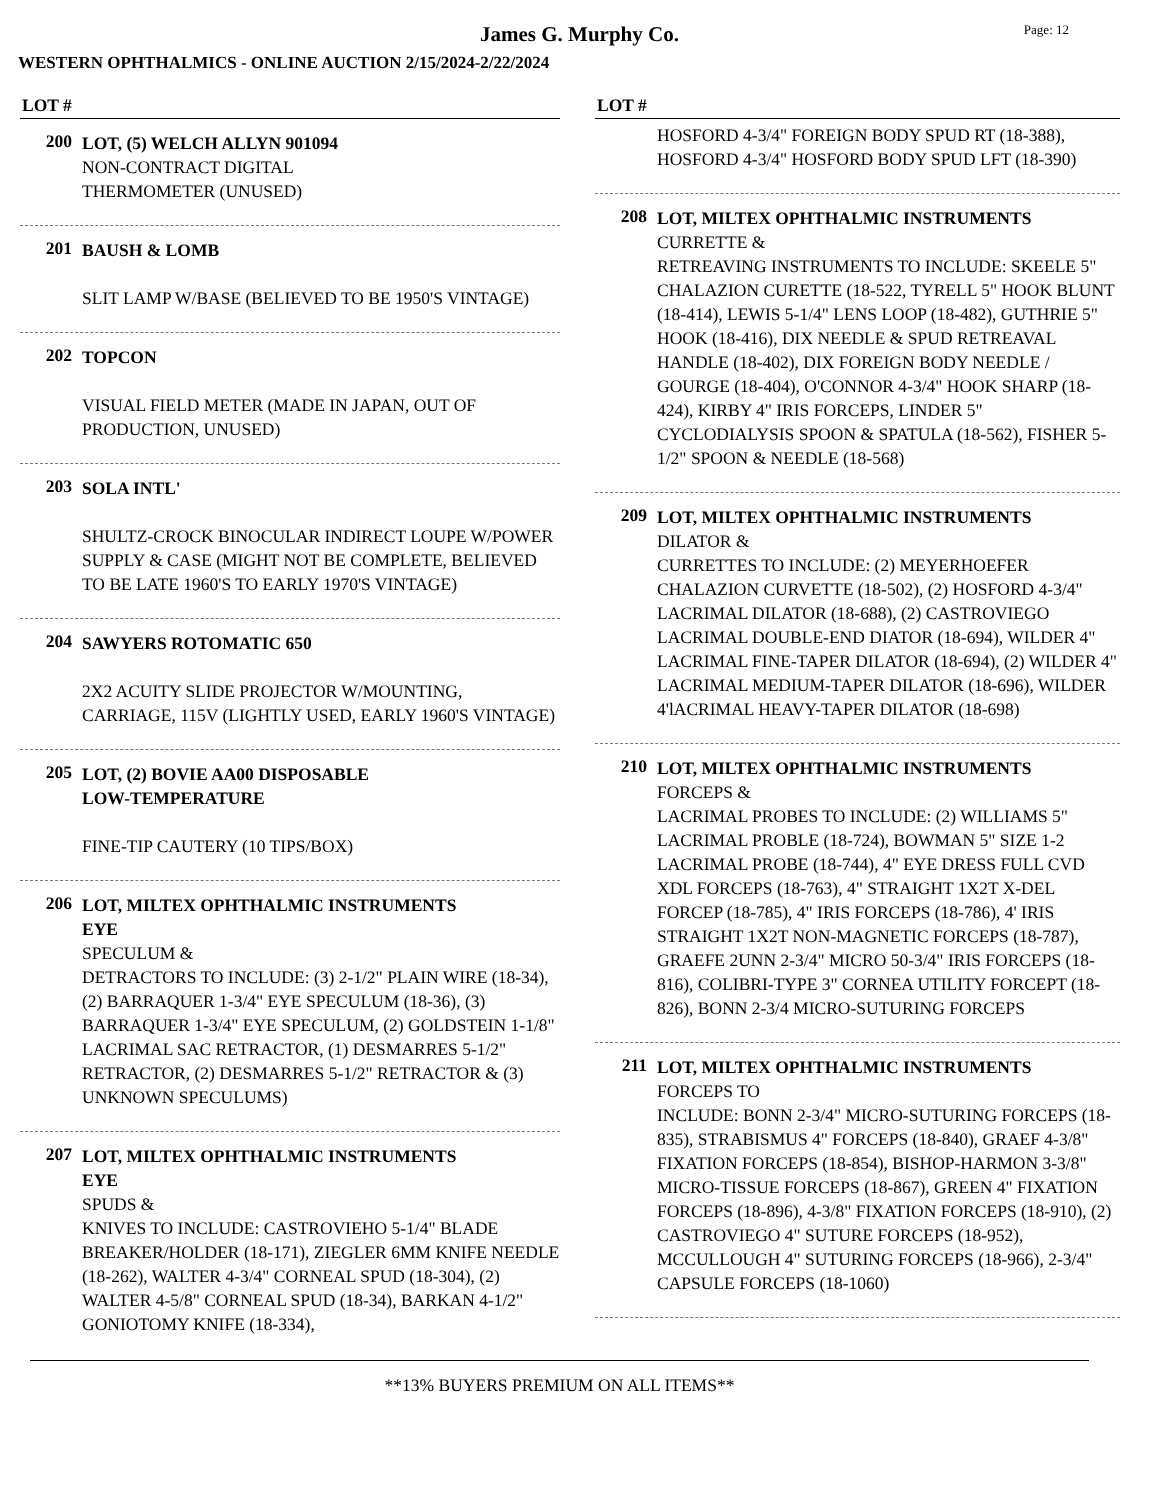James G. Murphy Co.
Page: 12
WESTERN OPHTHALMICS - ONLINE AUCTION 2/15/2024-2/22/2024
LOT #
200
LOT, (5) WELCH ALLYN 901094
NON-CONTRACT DIGITAL
THERMOMETER (UNUSED)
201
BAUSH & LOMB
SLIT LAMP W/BASE (BELIEVED TO BE 1950'S VINTAGE)
202
TOPCON
VISUAL FIELD METER (MADE IN JAPAN, OUT OF PRODUCTION, UNUSED)
203
SOLA INTL'
SHULTZ-CROCK BINOCULAR INDIRECT LOUPE W/POWER SUPPLY & CASE (MIGHT NOT BE COMPLETE, BELIEVED TO BE LATE 1960'S TO EARLY 1970'S VINTAGE)
204
SAWYERS ROTOMATIC 650
2X2 ACUITY SLIDE PROJECTOR W/MOUNTING, CARRIAGE, 115V (LIGHTLY USED, EARLY 1960'S VINTAGE)
205
LOT, (2) BOVIE AA00 DISPOSABLE
LOW-TEMPERATURE
FINE-TIP CAUTERY (10 TIPS/BOX)
206
LOT, MILTEX OPHTHALMIC INSTRUMENTS
EYE
SPECULUM &
DETRACTORS TO INCLUDE: (3) 2-1/2" PLAIN WIRE (18-34), (2) BARRAQUER 1-3/4" EYE SPECULUM (18-36), (3) BARRAQUER 1-3/4" EYE SPECULUM, (2) GOLDSTEIN 1-1/8" LACRIMAL SAC RETRACTOR, (1) DESMARRES 5-1/2" RETRACTOR, (2) DESMARRES 5-1/2" RETRACTOR & (3) UNKNOWN SPECULUMS)
207
LOT, MILTEX OPHTHALMIC INSTRUMENTS
EYE
SPUDS &
KNIVES TO INCLUDE: CASTROVIEHO 5-1/4" BLADE BREAKER/HOLDER (18-171), ZIEGLER 6MM KNIFE NEEDLE (18-262), WALTER 4-3/4" CORNEAL SPUD (18-304), (2) WALTER 4-5/8" CORNEAL SPUD (18-34), BARKAN 4-1/2" GONIOTOMY KNIFE (18-334),
LOT #
HOSFORD 4-3/4" FOREIGN BODY SPUD RT (18-388), HOSFORD 4-3/4" HOSFORD BODY SPUD LFT (18-390)
208
LOT, MILTEX OPHTHALMIC INSTRUMENTS
CURRETTE &
RETREAVING INSTRUMENTS TO INCLUDE: SKEELE 5" CHALAZION CURETTE (18-522, TYRELL 5" HOOK BLUNT (18-414), LEWIS 5-1/4" LENS LOOP (18-482), GUTHRIE 5" HOOK (18-416), DIX NEEDLE & SPUD RETREAVAL HANDLE (18-402), DIX FOREIGN BODY NEEDLE / GOURGE (18-404), O'CONNOR 4-3/4" HOOK SHARP (18-424), KIRBY 4" IRIS FORCEPS, LINDER 5" CYCLODIALYSIS SPOON & SPATULA (18-562), FISHER 5-1/2" SPOON & NEEDLE (18-568)
209
LOT, MILTEX OPHTHALMIC INSTRUMENTS
DILATOR &
CURRETTES TO INCLUDE: (2) MEYERHOEFER CHALAZION CURVETTE (18-502), (2) HOSFORD 4-3/4" LACRIMAL DILATOR (18-688), (2) CASTROVIEGO LACRIMAL DOUBLE-END DIATOR (18-694), WILDER 4" LACRIMAL FINE-TAPER DILATOR (18-694), (2) WILDER 4" LACRIMAL MEDIUM-TAPER DILATOR (18-696), WILDER 4'lACRIMAL HEAVY-TAPER DILATOR (18-698)
210
LOT, MILTEX OPHTHALMIC INSTRUMENTS
FORCEPS &
LACRIMAL PROBES TO INCLUDE: (2) WILLIAMS 5" LACRIMAL PROBLE (18-724), BOWMAN 5" SIZE 1-2 LACRIMAL PROBE (18-744), 4" EYE DRESS FULL CVD XDL FORCEPS (18-763), 4" STRAIGHT 1X2T X-DEL FORCEP (18-785), 4" IRIS FORCEPS (18-786), 4' IRIS STRAIGHT 1X2T NON-MAGNETIC FORCEPS (18-787), GRAEFE 2UNN 2-3/4" MICRO 50-3/4" IRIS FORCEPS (18-816), COLIBRI-TYPE 3" CORNEA UTILITY FORCEPT (18-826), BONN 2-3/4 MICRO-SUTURING FORCEPS
211
LOT, MILTEX OPHTHALMIC INSTRUMENTS
FORCEPS TO
INCLUDE: BONN 2-3/4" MICRO-SUTURING FORCEPS (18-835), STRABISMUS 4" FORCEPS (18-840), GRAEF 4-3/8" FIXATION FORCEPS (18-854), BISHOP-HARMON 3-3/8" MICRO-TISSUE FORCEPS (18-867), GREEN 4" FIXATION FORCEPS (18-896), 4-3/8" FIXATION FORCEPS (18-910), (2) CASTROVIEGO 4" SUTURE FORCEPS (18-952), MCCULLOUGH 4" SUTURING FORCEPS (18-966), 2-3/4" CAPSULE FORCEPS (18-1060)
**13% BUYERS PREMIUM ON ALL ITEMS**